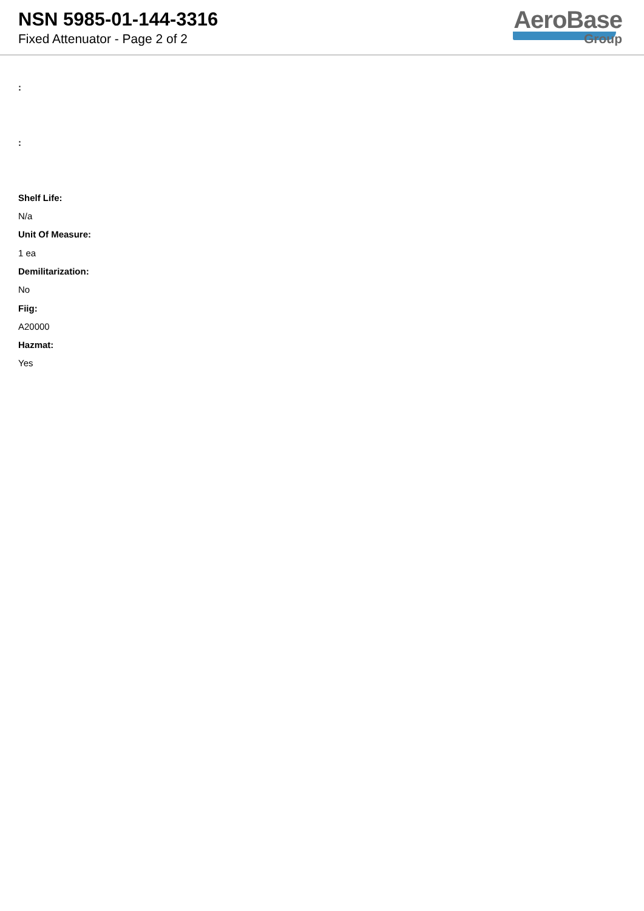NSN 5985-01-144-3316
Fixed Attenuator - Page 2 of 2
AeroBase
Group
:
:
Shelf Life:
N/a
Unit Of Measure:
1 ea
Demilitarization:
No
Fiig:
A20000
Hazmat:
Yes